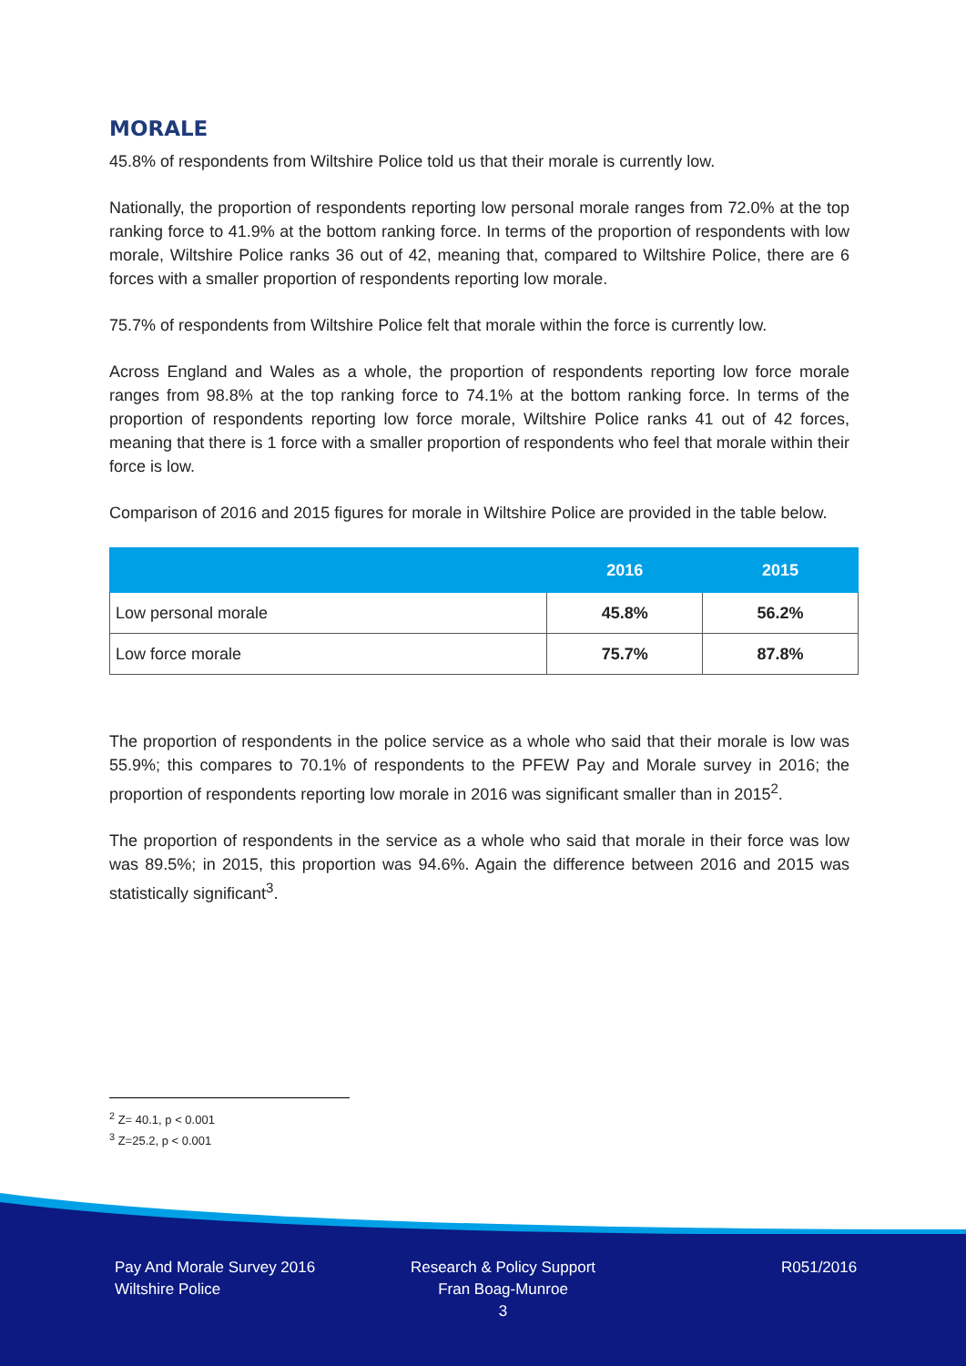MORALE
45.8% of respondents from Wiltshire Police told us that their morale is currently low.
Nationally, the proportion of respondents reporting low personal morale ranges from 72.0% at the top ranking force to 41.9% at the bottom ranking force. In terms of the proportion of respondents with low morale, Wiltshire Police ranks 36 out of 42, meaning that, compared to Wiltshire Police, there are 6 forces with a smaller proportion of respondents reporting low morale.
75.7% of respondents from Wiltshire Police felt that morale within the force is currently low.
Across England and Wales as a whole, the proportion of respondents reporting low force morale ranges from 98.8% at the top ranking force to 74.1% at the bottom ranking force. In terms of the proportion of respondents reporting low force morale, Wiltshire Police ranks 41 out of 42 forces, meaning that there is 1 force with a smaller proportion of respondents who feel that morale within their force is low.
Comparison of 2016 and 2015 figures for morale in Wiltshire Police are provided in the table below.
| | 2016 | 2015 |
| --- | --- | --- |
| Low personal morale | 45.8% | 56.2% |
| Low force morale | 75.7% | 87.8% |
The proportion of respondents in the police service as a whole who said that their morale is low was 55.9%; this compares to 70.1% of respondents to the PFEW Pay and Morale survey in 2016; the proportion of respondents reporting low morale in 2016 was significant smaller than in 2015<sup>2</sup>.
The proportion of respondents in the service as a whole who said that morale in their force was low was 89.5%; in 2015, this proportion was 94.6%. Again the difference between 2016 and 2015 was statistically significant<sup>3</sup>.
<sup>2</sup> Z= 40.1, p < 0.001
<sup>3</sup> Z=25.2, p < 0.001
Pay And Morale Survey 2016
Wiltshire Police
Research & Policy Support
Fran Boag-Munroe
3
R051/2016